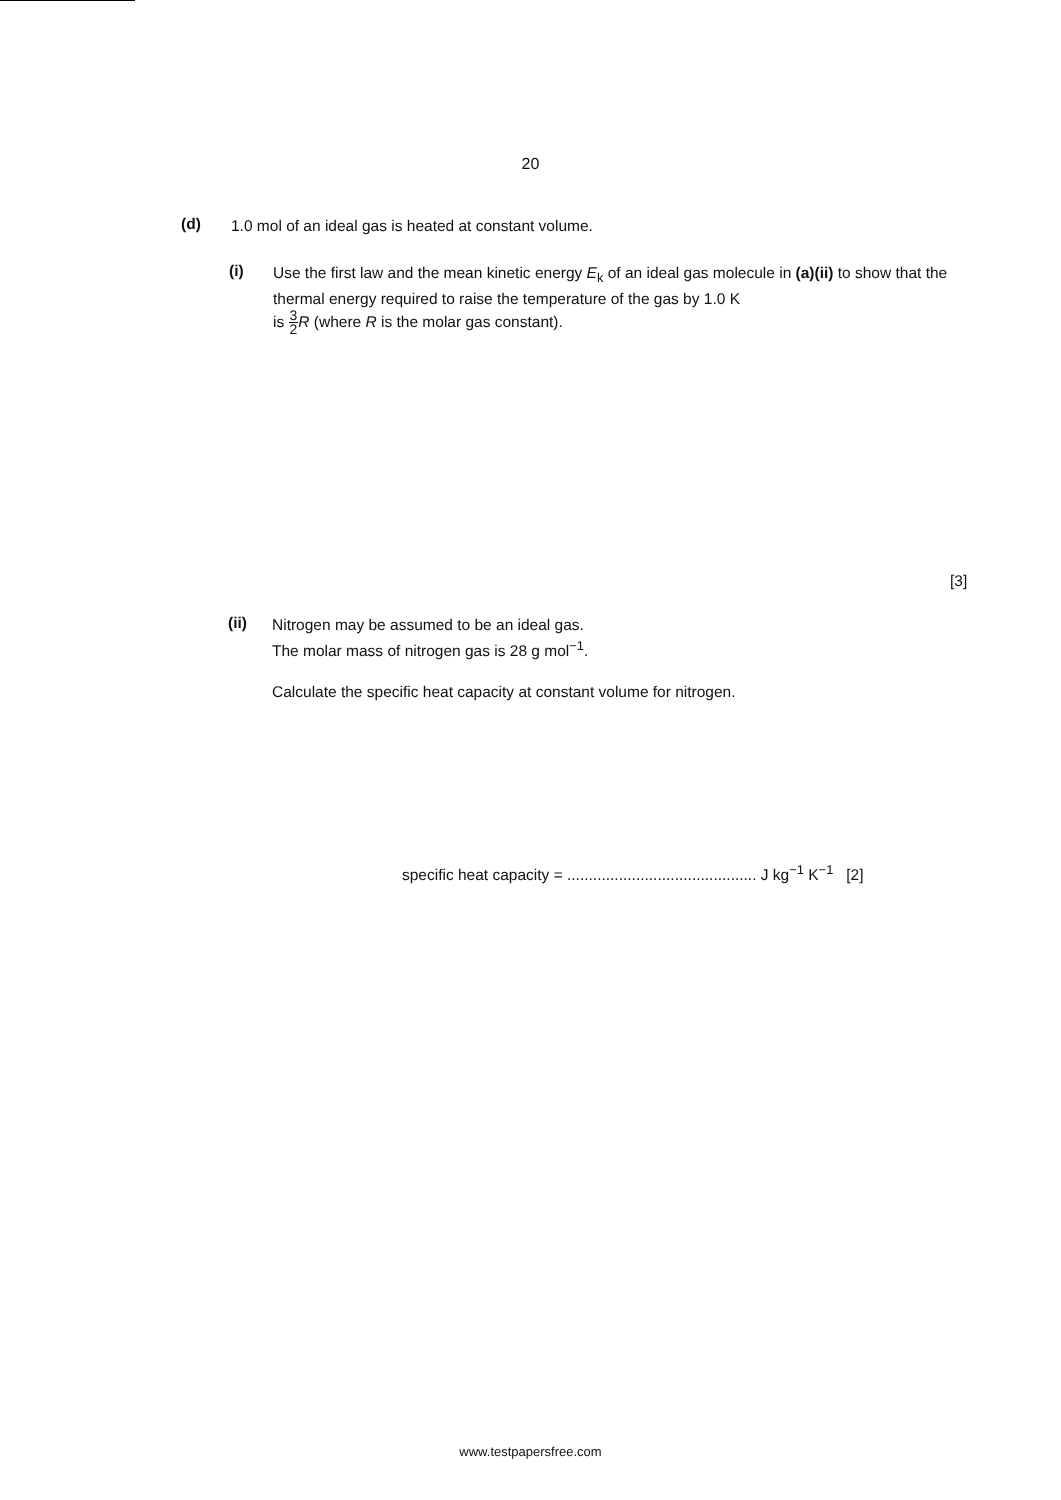20
(d)
1.0 mol of an ideal gas is heated at constant volume.
(i)
Use the first law and the mean kinetic energy E<sub>k</sub> of an ideal gas molecule in (a)(ii) to show that the thermal energy required to raise the temperature of the gas by 1.0 K
is 3 2 R (where R is the molar gas constant).
[3]
(ii)
Nitrogen may be assumed to be an ideal gas.
The molar mass of nitrogen gas is 28 g mol<sup>−1</sup>.
Calculate the specific heat capacity at constant volume for nitrogen.
specific heat capacity = ............................................ J kg<sup>−1</sup> K<sup>−1</sup> [2]
www.testpapersfree.com